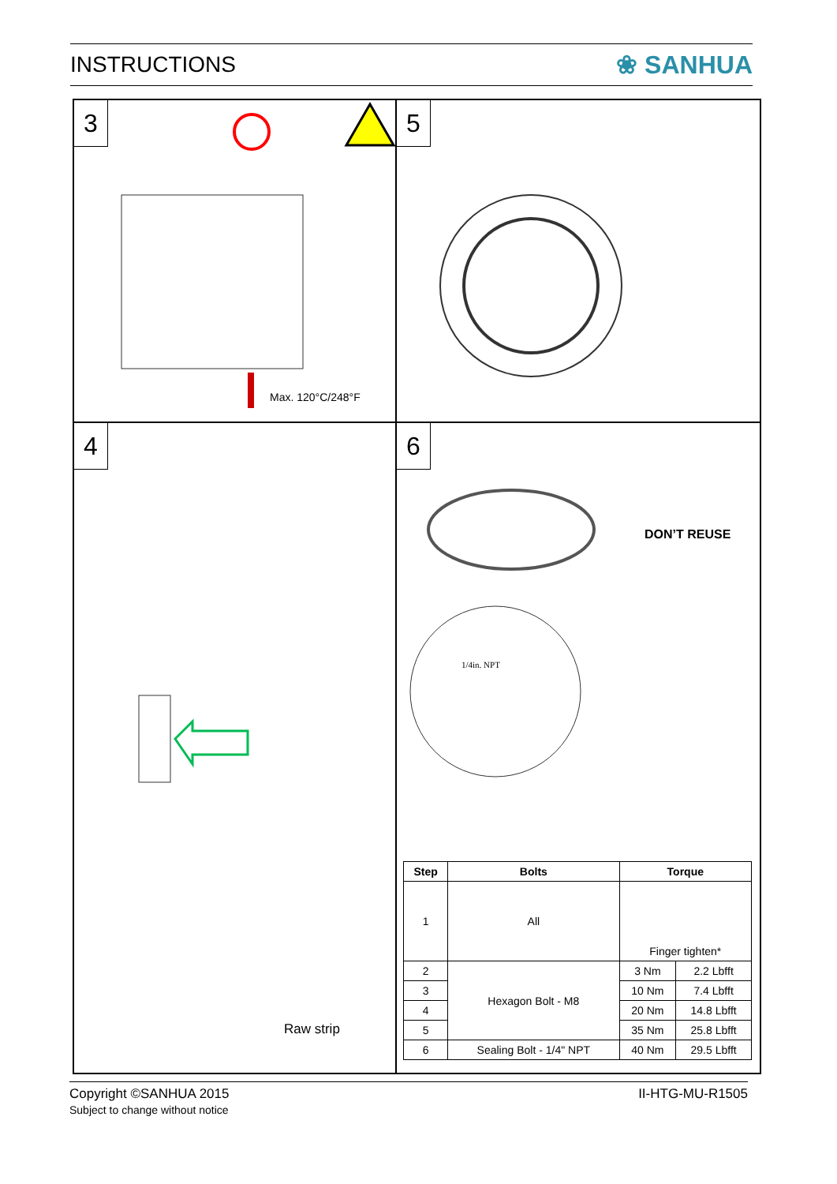INSTRUCTIONS ❀ SANHUA
3
Max. 120°C/248°F
5
4
Raw strip
6
DON’T REUSE
1/4in. NPT
| Step | Bolts | Torque | |
| --- | --- | --- | --- |
| 1 | All | Finger tighten* | |
| 2 | Hexagon Bolt - M8 | 3 Nm | 2.2 Lbfft |
| 3 | | 10 Nm | 7.4 Lbfft |
| 4 | | 20 Nm | 14.8 Lbfft |
| 5 | | 35 Nm | 25.8 Lbfft |
| 6 | Sealing Bolt - 1/4" NPT | 40 Nm | 29.5 Lbfft |
Copyright ©SANHUA 2015
Subject to change without notice
II-HTG-MU-R1505